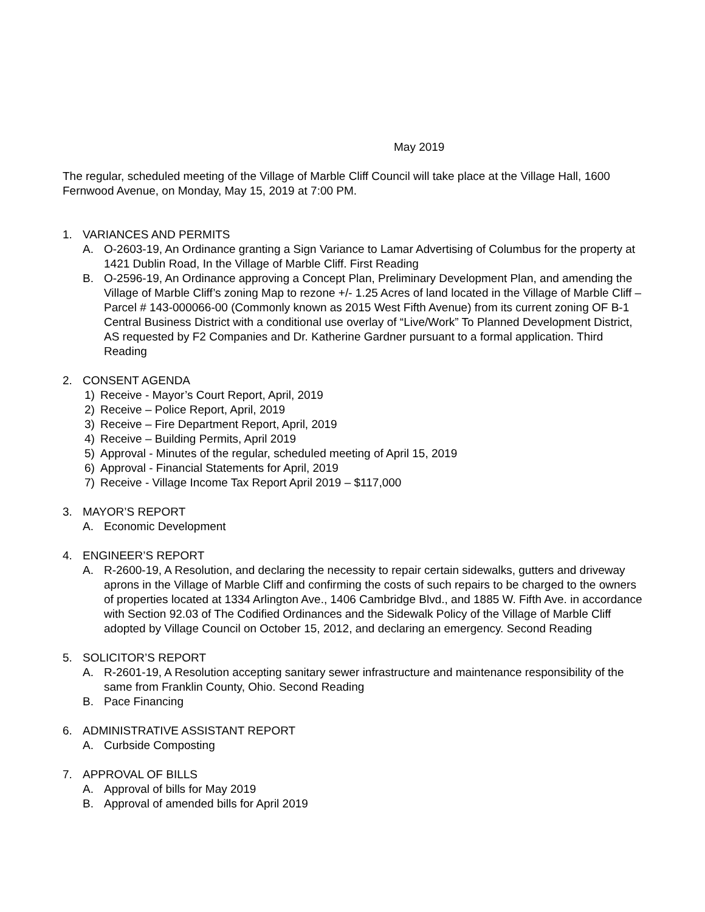May 2019
The regular, scheduled meeting of the Village of Marble Cliff Council will take place at the Village Hall, 1600 Fernwood Avenue, on Monday, May 15, 2019 at 7:00 PM.
1. VARIANCES AND PERMITS
A. O-2603-19, An Ordinance granting a Sign Variance to Lamar Advertising of Columbus for the property at 1421 Dublin Road, In the Village of Marble Cliff. First Reading
B. O-2596-19, An Ordinance approving a Concept Plan, Preliminary Development Plan, and amending the Village of Marble Cliff’s zoning Map to rezone +/- 1.25 Acres of land located in the Village of Marble Cliff – Parcel # 143-000066-00 (Commonly known as 2015 West Fifth Avenue) from its current zoning OF B-1 Central Business District with a conditional use overlay of “Live/Work” To Planned Development District, AS requested by F2 Companies and Dr. Katherine Gardner pursuant to a formal application. Third Reading
2. CONSENT AGENDA
1) Receive - Mayor’s Court Report, April, 2019
2) Receive – Police Report, April, 2019
3) Receive – Fire Department Report, April, 2019
4) Receive – Building Permits, April 2019
5) Approval - Minutes of the regular, scheduled meeting of April 15, 2019
6) Approval - Financial Statements for April, 2019
7) Receive - Village Income Tax Report April 2019 – $117,000
3. MAYOR’S REPORT
A. Economic Development
4. ENGINEER’S REPORT
A. R-2600-19, A Resolution, and declaring the necessity to repair certain sidewalks, gutters and driveway aprons in the Village of Marble Cliff and confirming the costs of such repairs to be charged to the owners of properties located at 1334 Arlington Ave., 1406 Cambridge Blvd., and 1885 W. Fifth Ave. in accordance with Section 92.03 of The Codified Ordinances and the Sidewalk Policy of the Village of Marble Cliff adopted by Village Council on October 15, 2012, and declaring an emergency. Second Reading
5. SOLICITOR’S REPORT
A. R-2601-19, A Resolution accepting sanitary sewer infrastructure and maintenance responsibility of the same from Franklin County, Ohio. Second Reading
B. Pace Financing
6. ADMINISTRATIVE ASSISTANT REPORT
A. Curbside Composting
7. APPROVAL OF BILLS
A. Approval of bills for May 2019
B. Approval of amended bills for April 2019